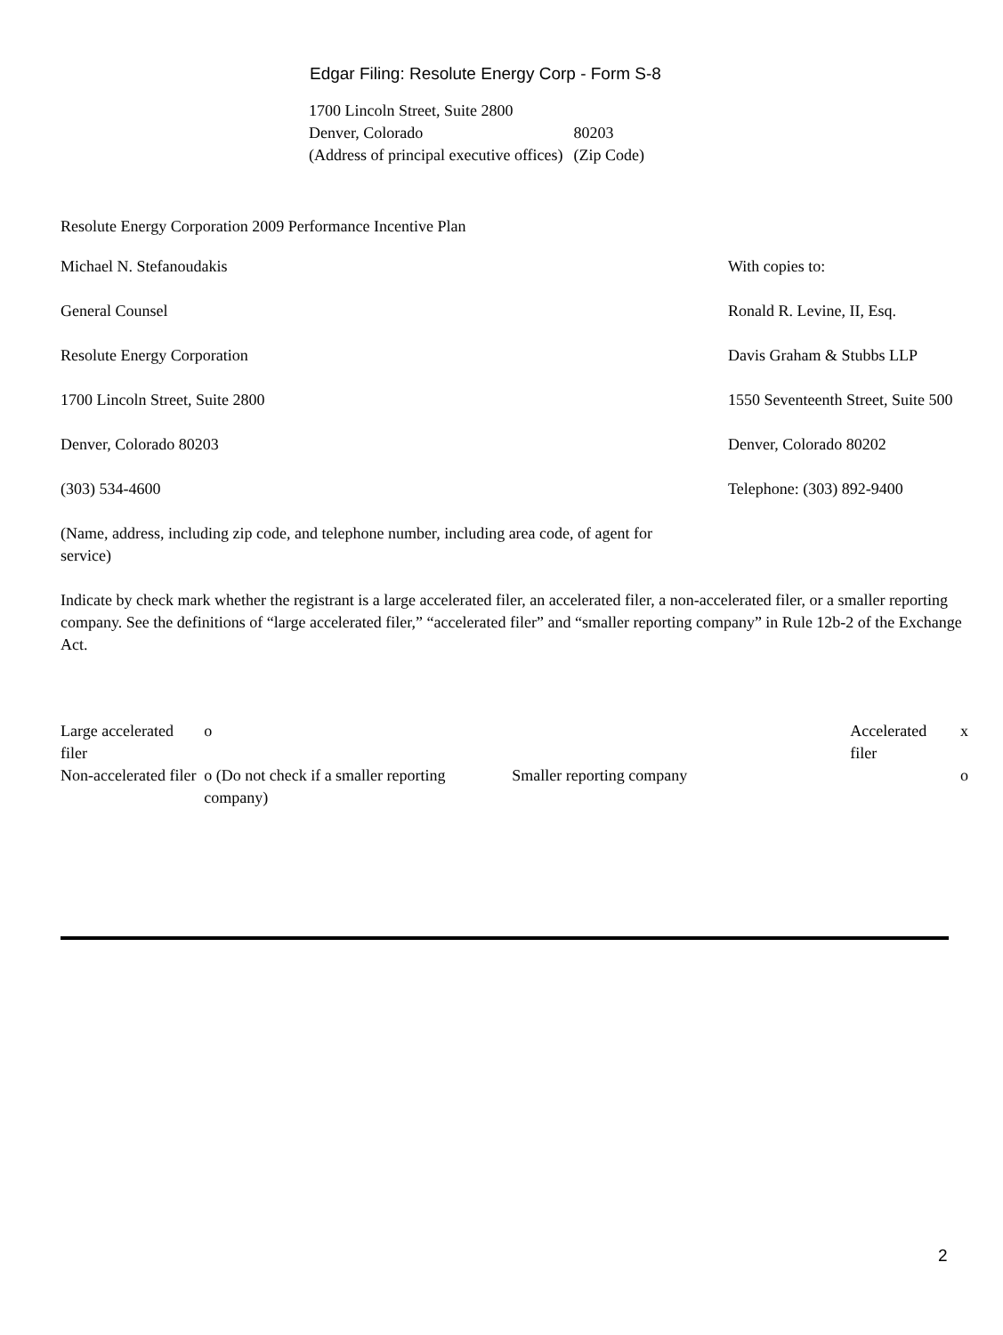Edgar Filing: Resolute Energy Corp - Form S-8
| 1700 Lincoln Street, Suite 2800 | |
| Denver, Colorado | 80203 |
| (Address of principal executive offices) | (Zip Code) |
Resolute Energy Corporation 2009 Performance Incentive Plan
Michael N. Stefanoudakis
General Counsel
Resolute Energy Corporation
1700 Lincoln Street, Suite 2800
Denver, Colorado 80203
(303) 534-4600
(Name, address, including zip code, and telephone number, including area code, of agent for service)
With copies to:
Ronald R. Levine, II, Esq.
Davis Graham & Stubbs LLP
1550 Seventeenth Street, Suite 500
Denver, Colorado 80202
Telephone: (303) 892-9400
Indicate by check mark whether the registrant is a large accelerated filer, an accelerated filer, a non-accelerated filer, or a smaller reporting company. See the definitions of “large accelerated filer,” “accelerated filer” and “smaller reporting company” in Rule 12b-2 of the Exchange Act.
| Large accelerated filer | o | Accelerated filer | x |
| Non-accelerated filer | o (Do not check if a smaller reporting company) | Smaller reporting company | o |
2